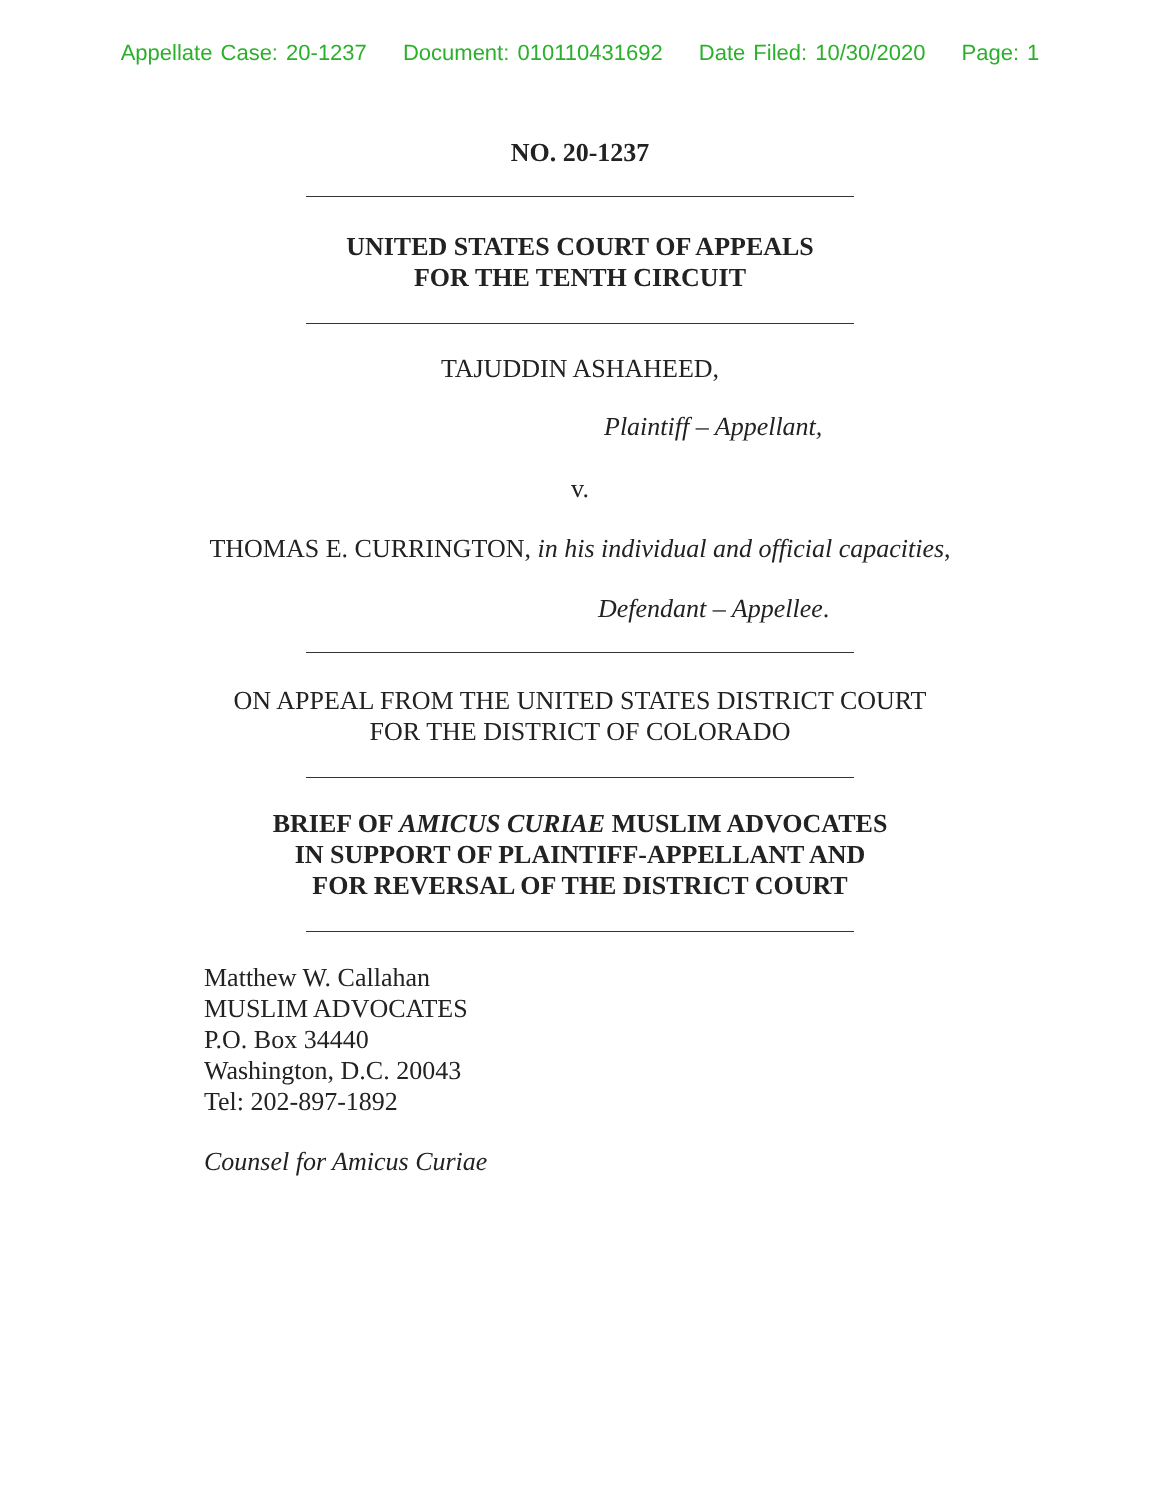Appellate Case: 20-1237 Document: 010110431692 Date Filed: 10/30/2020 Page: 1
NO. 20-1237
UNITED STATES COURT OF APPEALS
FOR THE TENTH CIRCUIT
TAJUDDIN ASHAHEED,
Plaintiff – Appellant,
v.
THOMAS E. CURRINGTON, in his individual and official capacities,
Defendant – Appellee.
ON APPEAL FROM THE UNITED STATES DISTRICT COURT
FOR THE DISTRICT OF COLORADO
BRIEF OF AMICUS CURIAE MUSLIM ADVOCATES
IN SUPPORT OF PLAINTIFF-APPELLANT AND
FOR REVERSAL OF THE DISTRICT COURT
Matthew W. Callahan
MUSLIM ADVOCATES
P.O. Box 34440
Washington, D.C. 20043
Tel: 202-897-1892
Counsel for Amicus Curiae